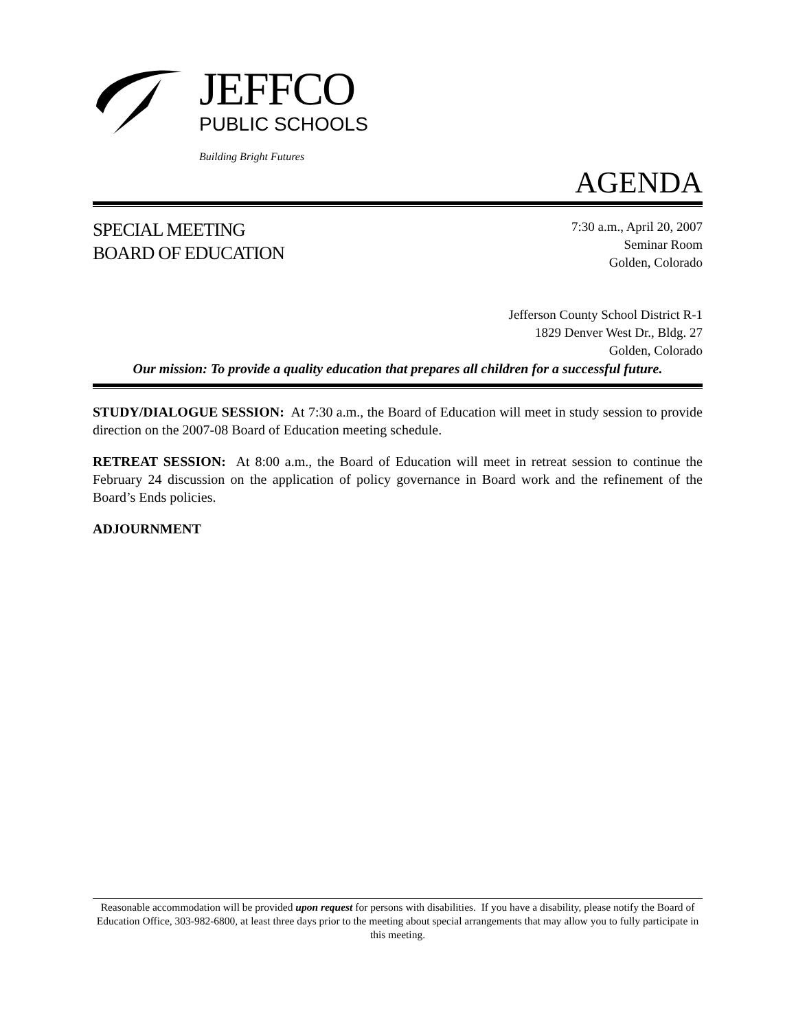JEFFCO
PUBLIC SCHOOLS
Building Bright Futures
AGENDA
SPECIAL MEETING
BOARD OF EDUCATION
7:30 a.m., April 20, 2007
Seminar Room
Golden, Colorado
Jefferson County School District R-1
1829 Denver West Dr., Bldg. 27
Golden, Colorado
Our mission: To provide a quality education that prepares all children for a successful future.
STUDY/DIALOGUE SESSION: At 7:30 a.m., the Board of Education will meet in study session to provide direction on the 2007-08 Board of Education meeting schedule.
RETREAT SESSION: At 8:00 a.m., the Board of Education will meet in retreat session to continue the February 24 discussion on the application of policy governance in Board work and the refinement of the Board’s Ends policies.
ADJOURNMENT
Reasonable accommodation will be provided upon request for persons with disabilities. If you have a disability, please notify the Board of Education Office, 303-982-6800, at least three days prior to the meeting about special arrangements that may allow you to fully participate in this meeting.